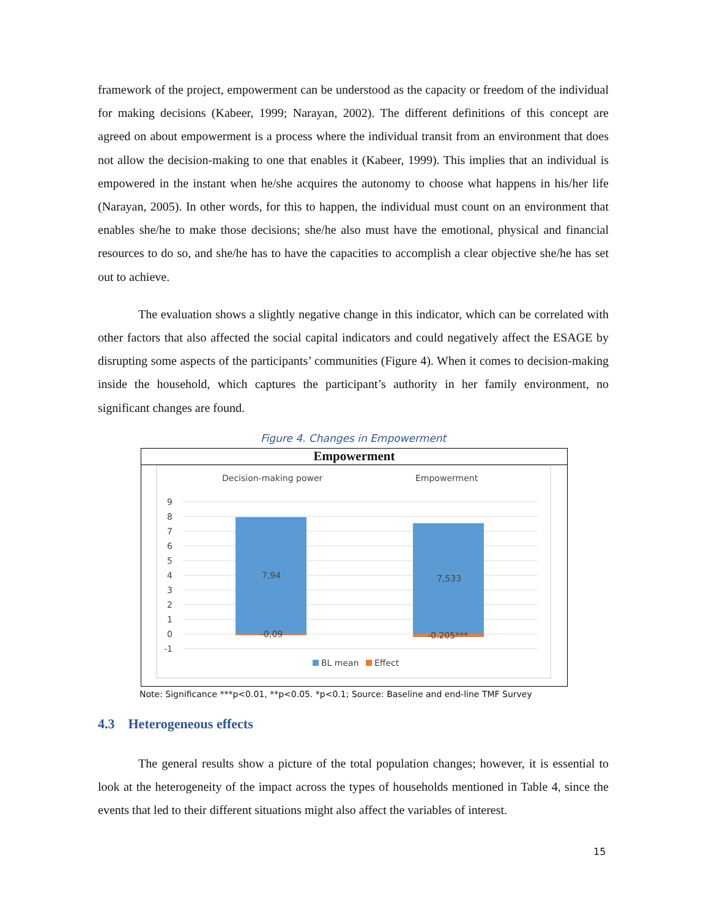framework of the project, empowerment can be understood as the capacity or freedom of the individual for making decisions (Kabeer, 1999; Narayan, 2002). The different definitions of this concept are agreed on about empowerment is a process where the individual transit from an environment that does not allow the decision-making to one that enables it (Kabeer, 1999). This implies that an individual is empowered in the instant when he/she acquires the autonomy to choose what happens in his/her life (Narayan, 2005). In other words, for this to happen, the individual must count on an environment that enables she/he to make those decisions; she/he also must have the emotional, physical and financial resources to do so, and she/he has to have the capacities to accomplish a clear objective she/he has set out to achieve.
The evaluation shows a slightly negative change in this indicator, which can be correlated with other factors that also affected the social capital indicators and could negatively affect the ESAGE by disrupting some aspects of the participants’ communities (Figure 4). When it comes to decision-making inside the household, which captures the participant’s authority in her family environment, no significant changes are found.
Figure 4. Changes in Empowerment
Empowerment
Decision-making power
Empowerment
9
8
7
6
5
4
3
2
1
0
-1
7,94
7,533
-0,09
-0.205***
BL mean
Effect
Note: Significance ***p<0.01, **p<0.05. *p<0.1; Source: Baseline and end-line TMF Survey
4.3 Heterogeneous effects
The general results show a picture of the total population changes; however, it is essential to look at the heterogeneity of the impact across the types of households mentioned in Table 4, since the events that led to their different situations might also affect the variables of interest.
15